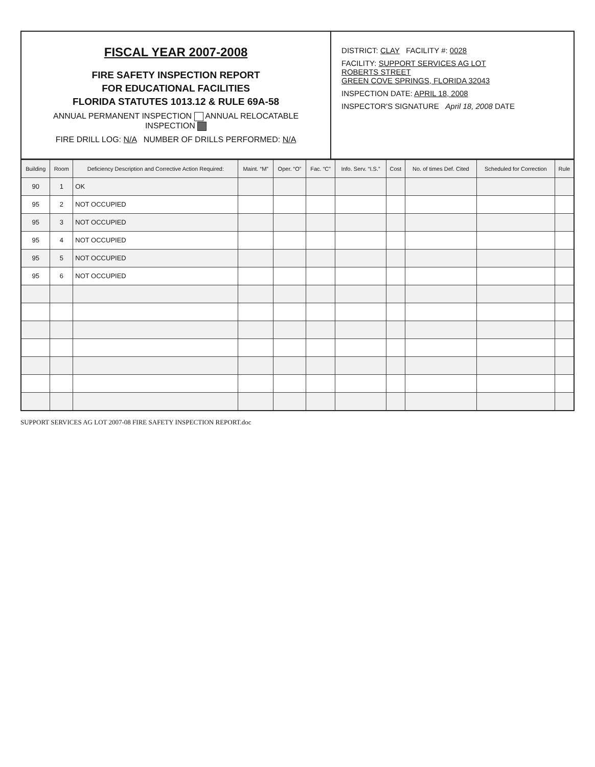FISCAL YEAR 2007-2008
FIRE SAFETY INSPECTION REPORT
FOR EDUCATIONAL FACILITIES
FLORIDA STATUTES 1013.12 & RULE 69A-58
ANNUAL PERMANENT INSPECTION ANNUAL RELOCATABLE INSPECTION
FIRE DRILL LOG: N/A NUMBER OF DRILLS PERFORMED: N/A
DISTRICT: CLAY FACILITY #: 0028
FACILITY: SUPPORT SERVICES AG LOT
ROBERTS STREET
GREEN COVE SPRINGS, FLORIDA 32043
INSPECTION DATE: APRIL 18, 2008
INSPECTOR'S SIGNATURE April 18, 2008 DATE
| Building | Room | Deficiency Description and Corrective Action Required: | Maint. “M” | Oper. “O” | Fac. “C” | Info. Serv. “I.S.” | Cost | No. of times Def. Cited | Scheduled for Correction | Rule |
| --- | --- | --- | --- | --- | --- | --- | --- | --- | --- | --- |
| 90 | 1 | OK | | | | | | | | |
| 95 | 2 | NOT OCCUPIED | | | | | | | | |
| 95 | 3 | NOT OCCUPIED | | | | | | | | |
| 95 | 4 | NOT OCCUPIED | | | | | | | | |
| 95 | 5 | NOT OCCUPIED | | | | | | | | |
| 95 | 6 | NOT OCCUPIED | | | | | | | | |
SUPPORT SERVICES AG LOT 2007-08 FIRE SAFETY INSPECTION REPORT.doc